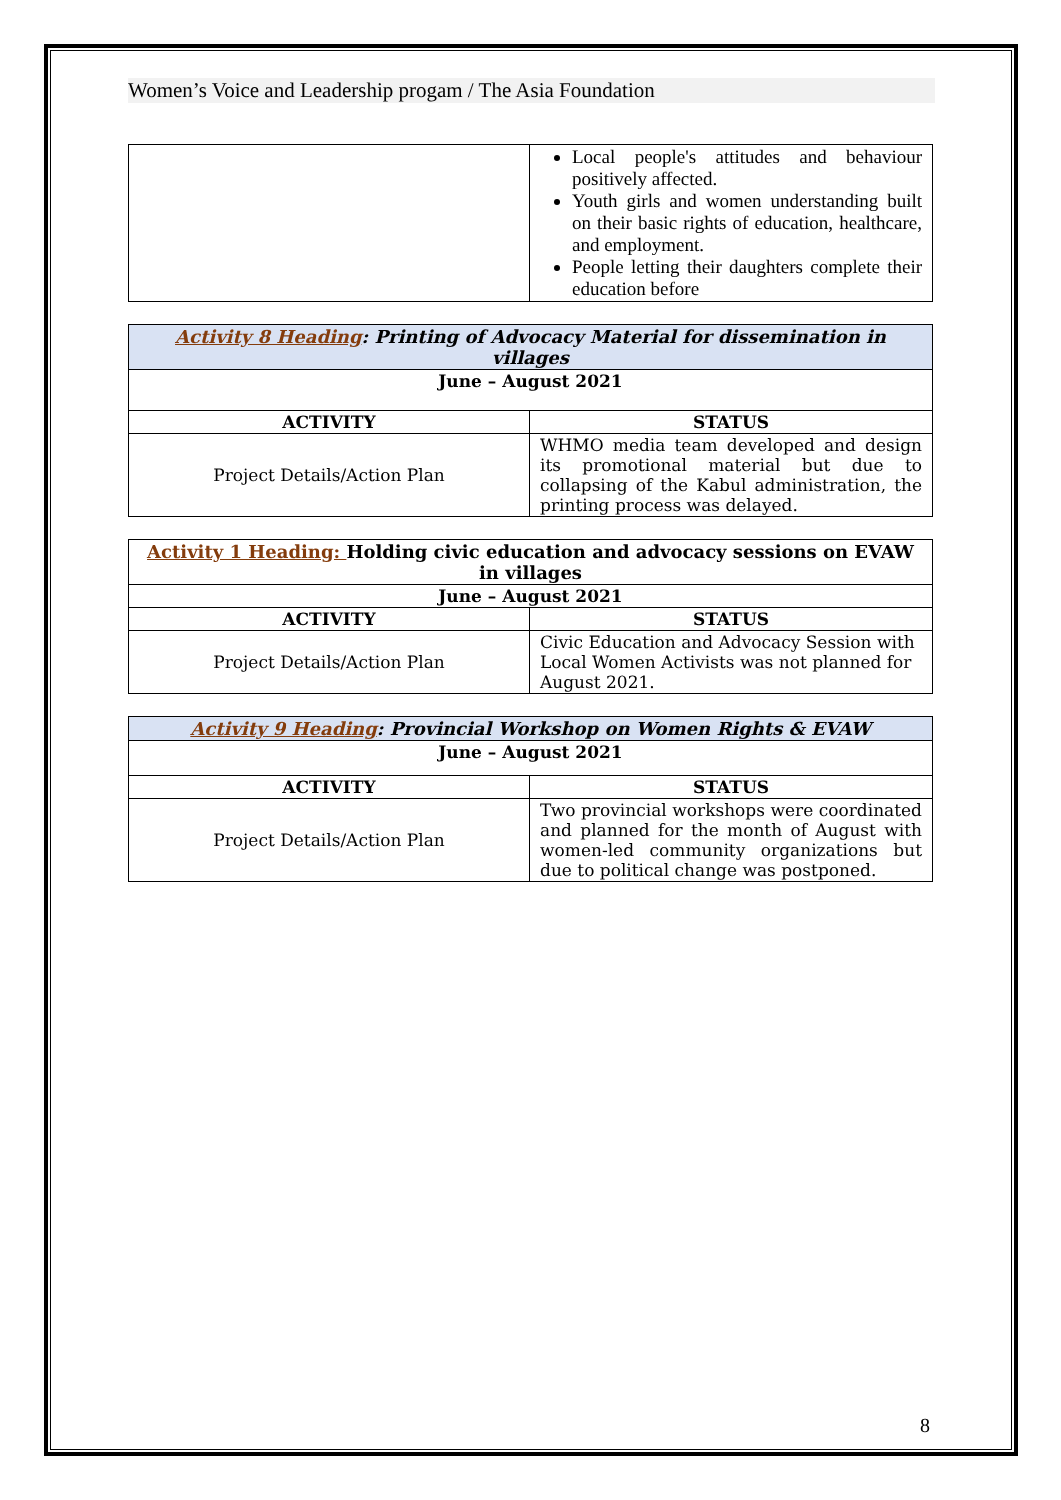Women’s Voice and Leadership progam / The Asia Foundation
| | Local people's attitudes and behaviour positively affected. Youth girls and women understanding built on their basic rights of education, healthcare, and employment. People letting their daughters complete their education before |
| Activity 8 Heading : Printing of Advocacy Material for dissemination in villages | |
| June – August 2021 | |
| ACTIVITY | STATUS |
| Project Details/Action Plan | WHMO media team developed and design its promotional material but due to collapsing of the Kabul administration, the printing process was delayed. |
| Activity 1 Heading: Holding civic education and advocacy sessions on EVAW in villages | |
| June – August 2021 | |
| ACTIVITY | STATUS |
| Project Details/Action Plan | Civic Education and Advocacy Session with Local Women Activists was not planned for August 2021. |
| Activity 9 Heading : Provincial Workshop on Women Rights & EVAW | |
| June – August 2021 | |
| ACTIVITY | STATUS |
| Project Details/Action Plan | Two provincial workshops were coordinated and planned for the month of August with women-led community organizations but due to political change was postponed. |
8